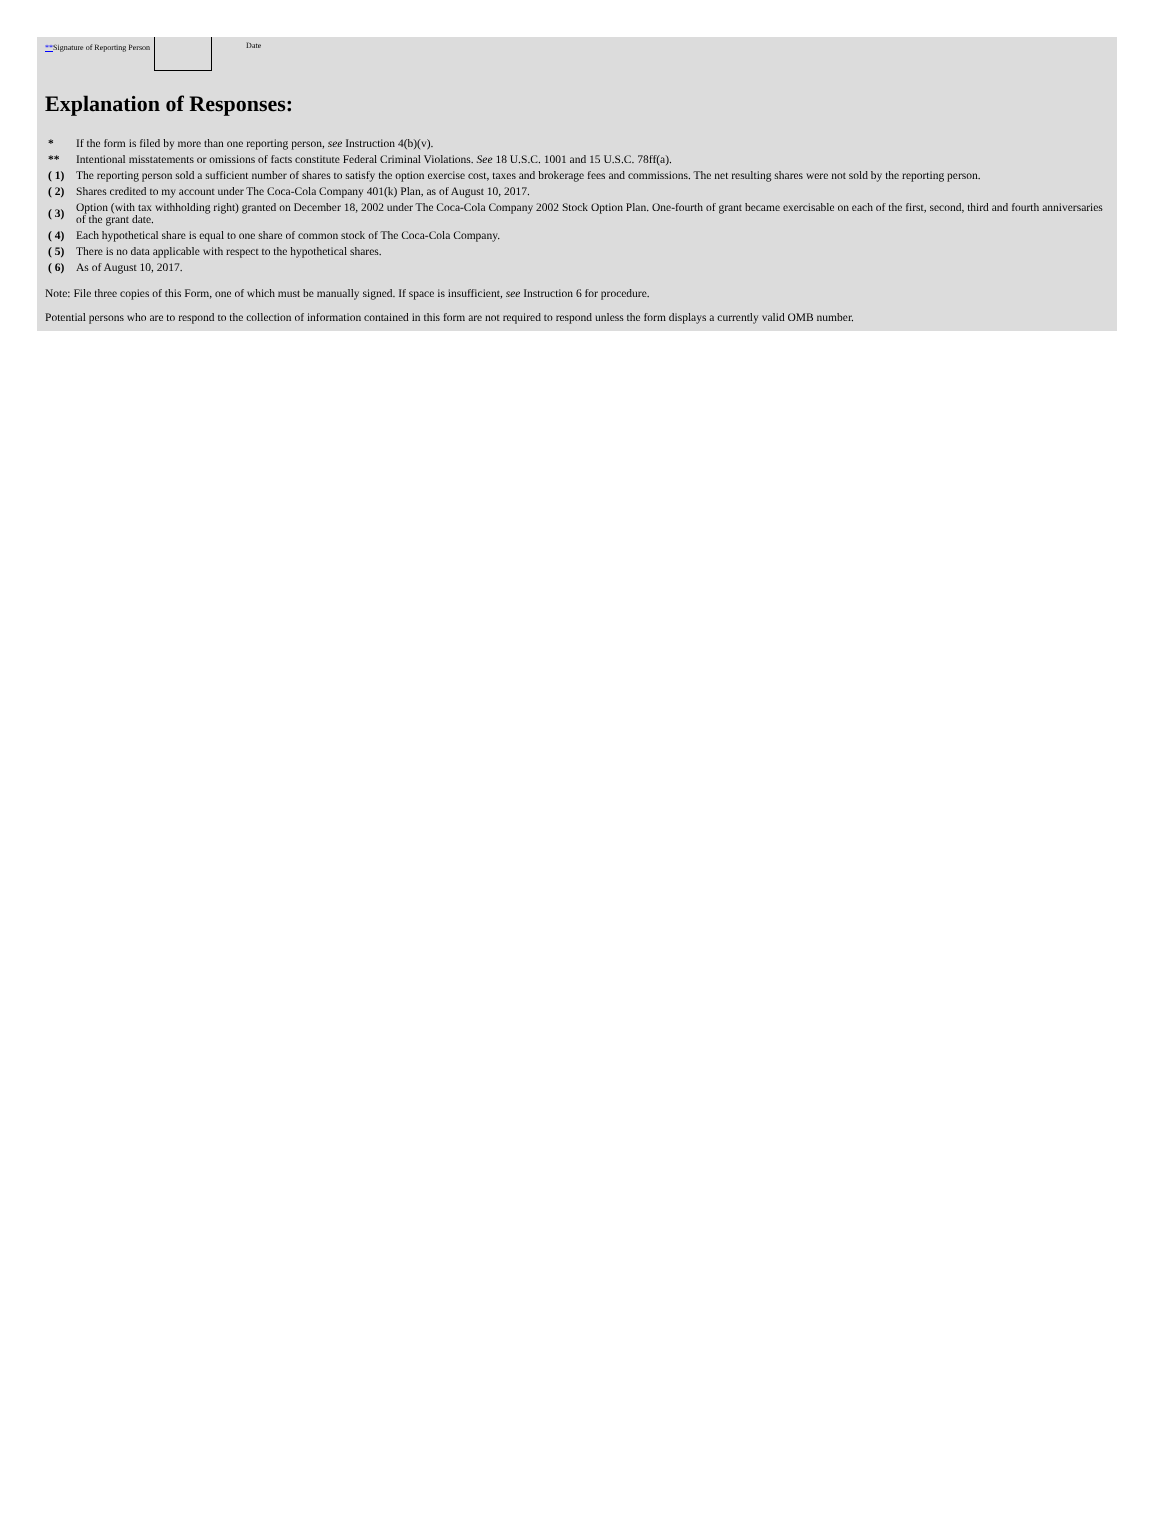**Signature of Reporting Person
Date
Explanation of Responses:
| * | If the form is filed by more than one reporting person, see Instruction 4(b)(v). |
| ** | Intentional misstatements or omissions of facts constitute Federal Criminal Violations. See 18 U.S.C. 1001 and 15 U.S.C. 78ff(a). |
| ( 1) | The reporting person sold a sufficient number of shares to satisfy the option exercise cost, taxes and brokerage fees and commissions. The net resulting shares were not sold by the reporting person. |
| ( 2) | Shares credited to my account under The Coca-Cola Company 401(k) Plan, as of August 10, 2017. |
| ( 3) | Option (with tax withholding right) granted on December 18, 2002 under The Coca-Cola Company 2002 Stock Option Plan. One-fourth of grant became exercisable on each of the first, second, third and fourth anniversaries of the grant date. |
| ( 4) | Each hypothetical share is equal to one share of common stock of The Coca-Cola Company. |
| ( 5) | There is no data applicable with respect to the hypothetical shares. |
| ( 6) | As of August 10, 2017. |
Note: File three copies of this Form, one of which must be manually signed. If space is insufficient, see Instruction 6 for procedure.
Potential persons who are to respond to the collection of information contained in this form are not required to respond unless the form displays a currently valid OMB number.